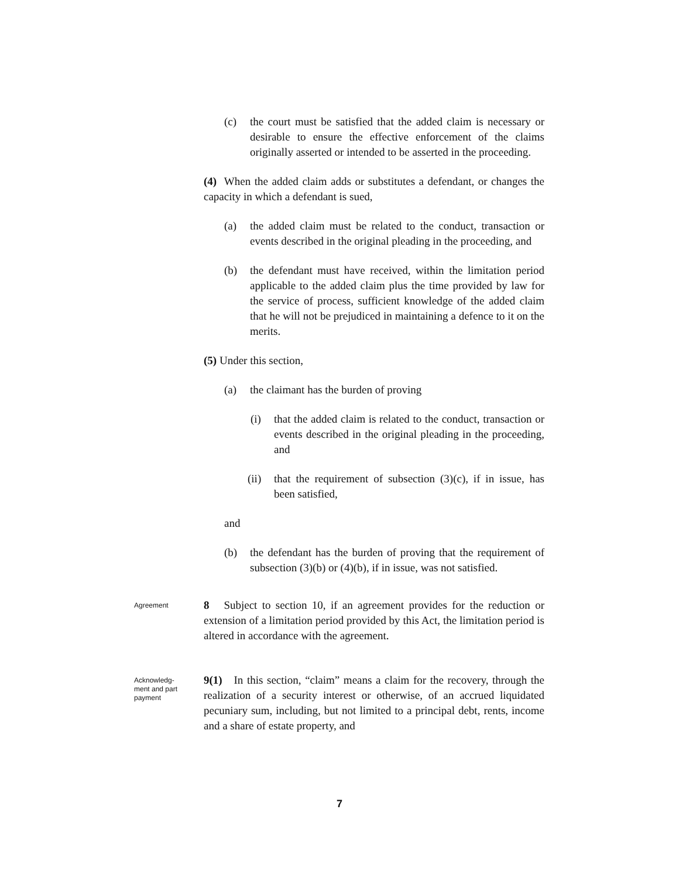(c) the court must be satisfied that the added claim is necessary or desirable to ensure the effective enforcement of the claims originally asserted or intended to be asserted in the proceeding.
(4) When the added claim adds or substitutes a defendant, or changes the capacity in which a defendant is sued,
(a) the added claim must be related to the conduct, transaction or events described in the original pleading in the proceeding, and
(b) the defendant must have received, within the limitation period applicable to the added claim plus the time provided by law for the service of process, sufficient knowledge of the added claim that he will not be prejudiced in maintaining a defence to it on the merits.
(5) Under this section,
(a) the claimant has the burden of proving
(i) that the added claim is related to the conduct, transaction or events described in the original pleading in the proceeding, and
(ii)
that the requirement of subsection (3)(c), if in issue, has been satisfied,
and
(b) the defendant has the burden of proving that the requirement of subsection (3)(b) or (4)(b), if in issue, was not satisfied.
Agreement
8 Subject to section 10, if an agreement provides for the reduction or extension of a limitation period provided by this Act, the limitation period is altered in accordance with the agreement.
Acknowledg-
ment and part
payment
9(1) In this section, “claim” means a claim for the recovery, through the realization of a security interest or otherwise, of an accrued liquidated pecuniary sum, including, but not limited to a principal debt, rents, income and a share of estate property, and
7